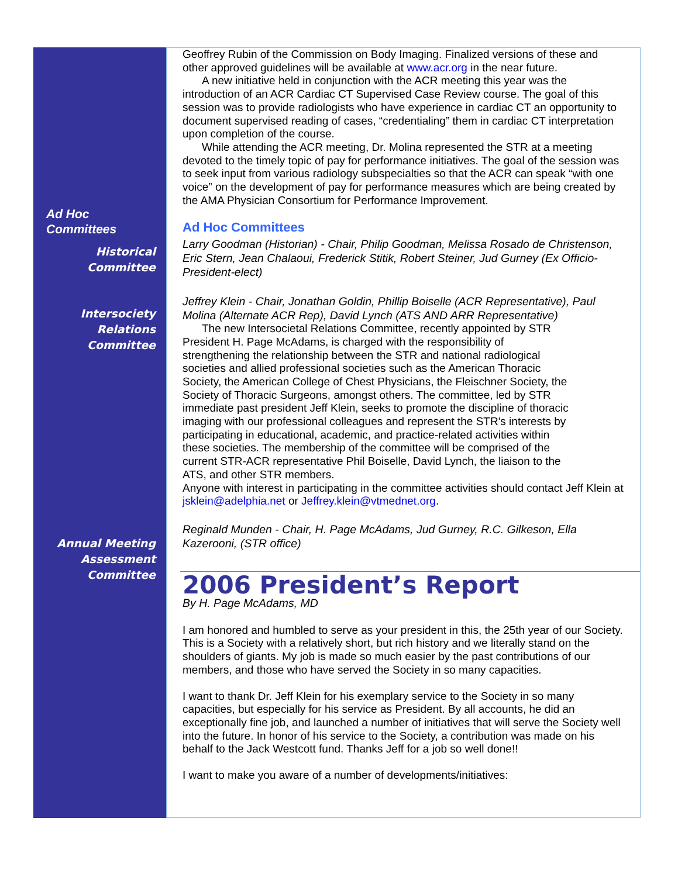Ad Hoc
Committees
Historical
Committee
Intersociety
Relations
Committee
Annual Meeting
Assessment
Committee
Geoffrey Rubin of the Commission on Body Imaging. Finalized versions of these and other approved guidelines will be available at www.acr.org in the near future.
A new initiative held in conjunction with the ACR meeting this year was the introduction of an ACR Cardiac CT Supervised Case Review course. The goal of this session was to provide radiologists who have experience in cardiac CT an opportunity to document supervised reading of cases, “credentialing” them in cardiac CT interpretation upon completion of the course.
While attending the ACR meeting, Dr. Molina represented the STR at a meeting devoted to the timely topic of pay for performance initiatives. The goal of the session was to seek input from various radiology subspecialties so that the ACR can speak “with one voice” on the development of pay for performance measures which are being created by the AMA Physician Consortium for Performance Improvement.
Ad Hoc Committees
Larry Goodman (Historian) - Chair, Philip Goodman, Melissa Rosado de Christenson, Eric Stern, Jean Chalaoui, Frederick Stitik, Robert Steiner, Jud Gurney (Ex Officio-President-elect)
Jeffrey Klein - Chair, Jonathan Goldin, Phillip Boiselle (ACR Representative), Paul Molina (Alternate ACR Rep), David Lynch (ATS AND ARR Representative)
The new Intersocietal Relations Committee, recently appointed by STR President H. Page McAdams, is charged with the responsibility of strengthening the relationship between the STR and national radiological societies and allied professional societies such as the American Thoracic Society, the American College of Chest Physicians, the Fleischner Society, the Society of Thoracic Surgeons, amongst others. The committee, led by STR immediate past president Jeff Klein, seeks to promote the discipline of thoracic imaging with our professional colleagues and represent the STR's interests by participating in educational, academic, and practice-related activities within these societies. The membership of the committee will be comprised of the current STR-ACR representative Phil Boiselle, David Lynch, the liaison to the ATS, and other STR members.
Anyone with interest in participating in the committee activities should contact Jeff Klein at jsklein@adelphia.net or Jeffrey.klein@vtmednet.org.
Reginald Munden - Chair, H. Page McAdams, Jud Gurney, R.C. Gilkeson, Ella Kazerooni, (STR office)
2006 President’s Report
By H. Page McAdams, MD
I am honored and humbled to serve as your president in this, the 25th year of our Society. This is a Society with a relatively short, but rich history and we literally stand on the shoulders of giants. My job is made so much easier by the past contributions of our members, and those who have served the Society in so many capacities.
I want to thank Dr. Jeff Klein for his exemplary service to the Society in so many capacities, but especially for his service as President. By all accounts, he did an exceptionally fine job, and launched a number of initiatives that will serve the Society well into the future. In honor of his service to the Society, a contribution was made on his behalf to the Jack Westcott fund. Thanks Jeff for a job so well done!!
I want to make you aware of a number of developments/initiatives: